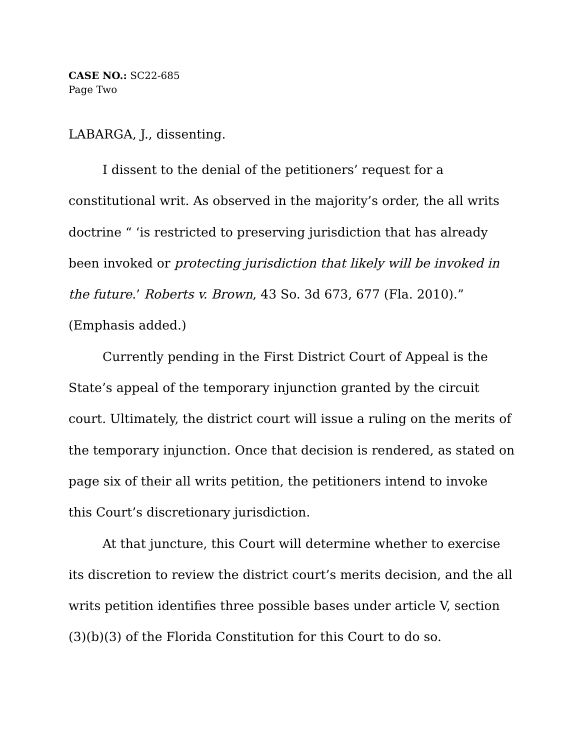CASE NO.: SC22-685
Page Two
LABARGA, J., dissenting.
I dissent to the denial of the petitioners’ request for a constitutional writ. As observed in the majority’s order, the all writs doctrine “ ‘is restricted to preserving jurisdiction that has already been invoked or protecting jurisdiction that likely will be invoked in the future.’ Roberts v. Brown, 43 So. 3d 673, 677 (Fla. 2010).” (Emphasis added.)
Currently pending in the First District Court of Appeal is the State’s appeal of the temporary injunction granted by the circuit court. Ultimately, the district court will issue a ruling on the merits of the temporary injunction. Once that decision is rendered, as stated on page six of their all writs petition, the petitioners intend to invoke this Court’s discretionary jurisdiction.
At that juncture, this Court will determine whether to exercise its discretion to review the district court’s merits decision, and the all writs petition identifies three possible bases under article V, section (3)(b)(3) of the Florida Constitution for this Court to do so.